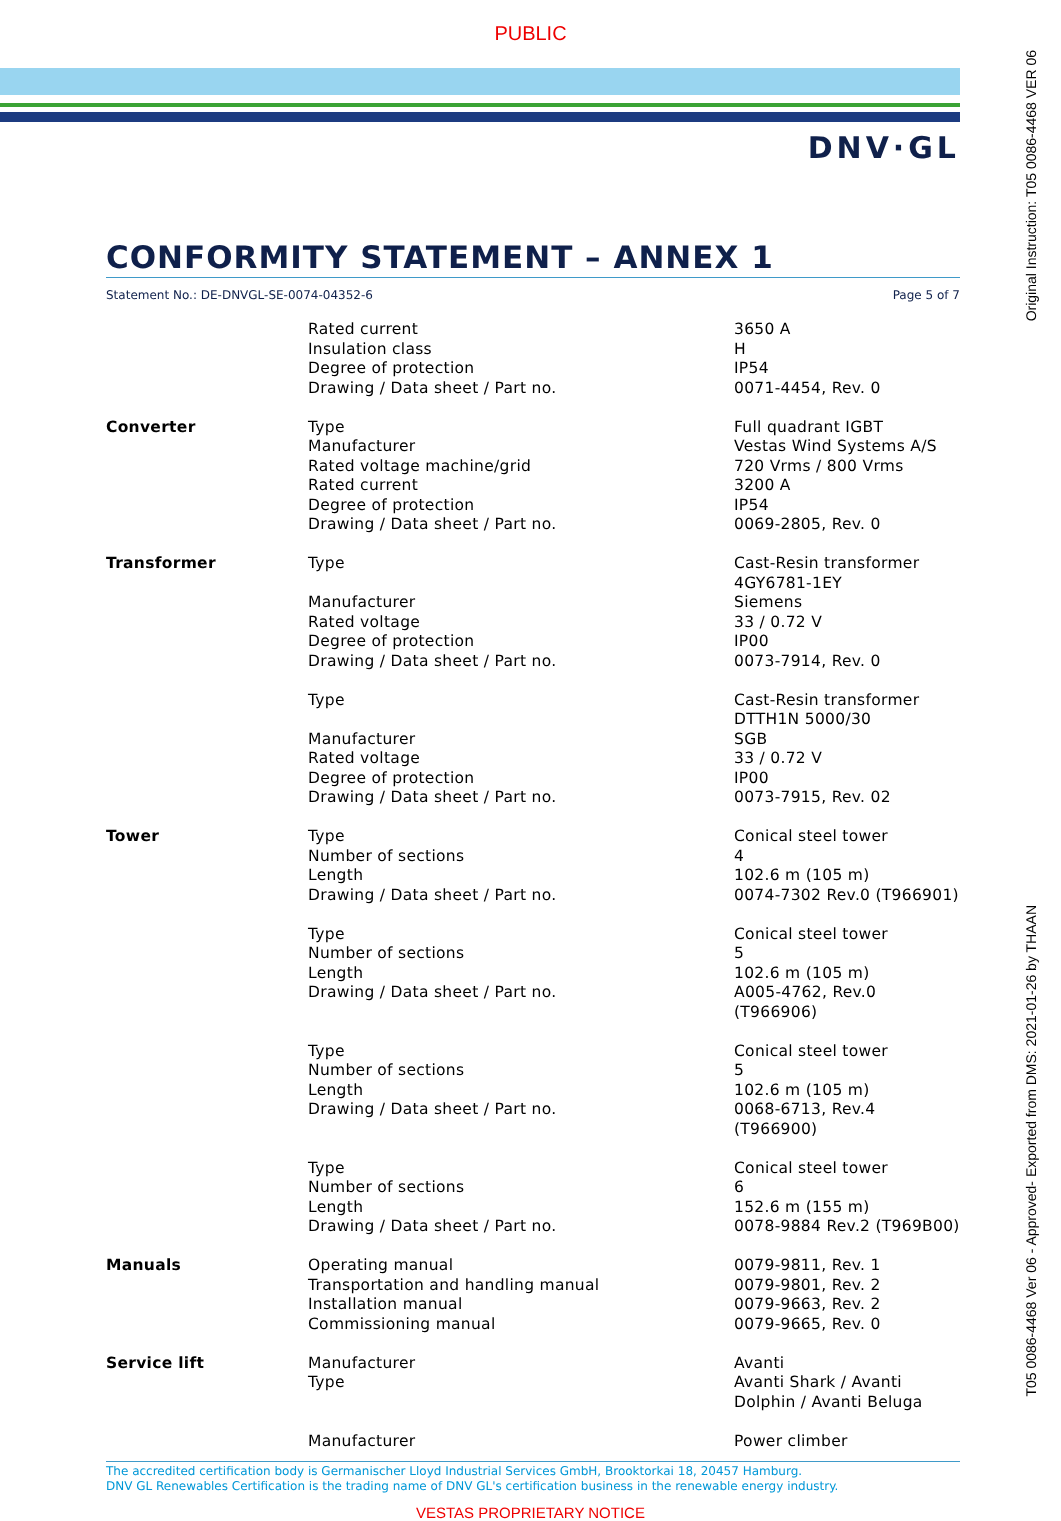PUBLIC
DNV·GL
CONFORMITY STATEMENT – ANNEX 1
Statement No.: DE-DNVGL-SE-0074-04352-6 Page 5 of 7
| | Rated current Insulation class Degree of protection Drawing / Data sheet / Part no. | 3650 A H IP54 0071-4454, Rev. 0 |
| Converter | Type Manufacturer Rated voltage machine/grid Rated current Degree of protection Drawing / Data sheet / Part no. | Full quadrant IGBT Vestas Wind Systems A/S 720 Vrms / 800 Vrms 3200 A IP54 0069-2805, Rev. 0 |
| Transformer | Type Manufacturer Rated voltage Degree of protection Drawing / Data sheet / Part no. | Cast-Resin transformer 4GY6781-1EY Siemens 33 / 0.72 V IP00 0073-7914, Rev. 0 |
| | Type Manufacturer Rated voltage Degree of protection Drawing / Data sheet / Part no. | Cast-Resin transformer DTTH1N 5000/30 SGB 33 / 0.72 V IP00 0073-7915, Rev. 02 |
| Tower | Type Number of sections Length Drawing / Data sheet / Part no. | Conical steel tower 4 102.6 m (105 m) 0074-7302 Rev.0 (T966901) |
| | Type Number of sections Length Drawing / Data sheet / Part no. | Conical steel tower 5 102.6 m (105 m) A005-4762, Rev.0 (T966906) |
| | Type Number of sections Length Drawing / Data sheet / Part no. | Conical steel tower 5 102.6 m (105 m) 0068-6713, Rev.4 (T966900) |
| | Type Number of sections Length Drawing / Data sheet / Part no. | Conical steel tower 6 152.6 m (155 m) 0078-9884 Rev.2 (T969B00) |
| Manuals | Operating manual Transportation and handling manual Installation manual Commissioning manual | 0079-9811, Rev. 1 0079-9801, Rev. 2 0079-9663, Rev. 2 0079-9665, Rev. 0 |
| Service lift | Manufacturer Type | Avanti Avanti Shark / Avanti Dolphin / Avanti Beluga |
| | Manufacturer | Power climber |
The accredited certification body is Germanischer Lloyd Industrial Services GmbH, Brooktorkai 18, 20457 Hamburg.
DNV GL Renewables Certification is the trading name of DNV GL's certification business in the renewable energy industry.
VESTAS PROPRIETARY NOTICE
Original Instruction: T05 0086-4468 VER 06
T05 0086-4468 Ver 06 - Approved- Exported from DMS: 2021-01-26 by THAAN